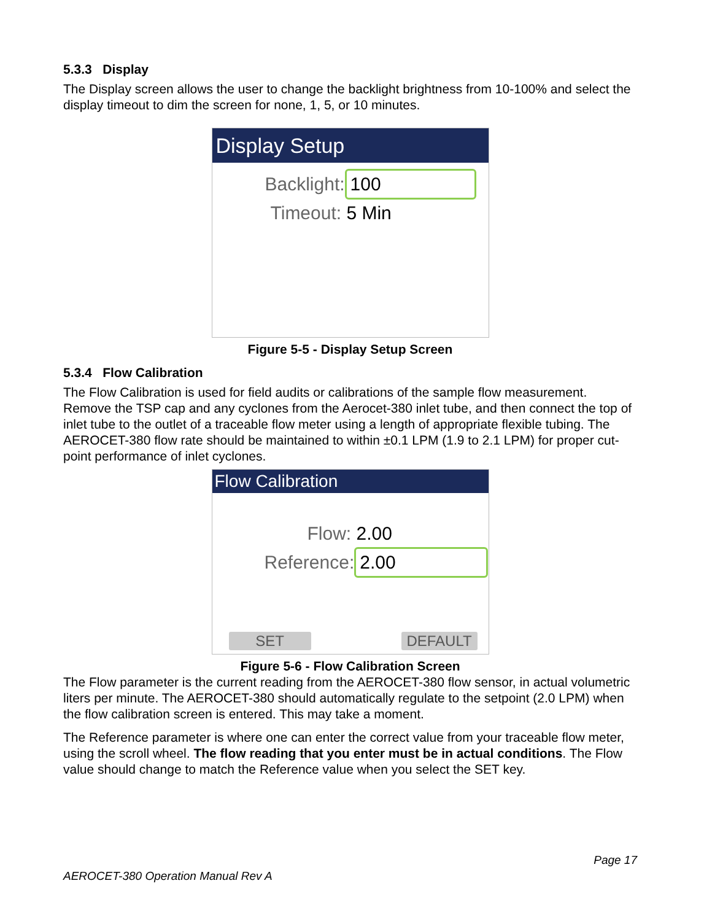5.3.3 Display
The Display screen allows the user to change the backlight brightness from 10-100% and select the display timeout to dim the screen for none, 1, 5, or 10 minutes.
Display Setup
Backlight: 100
Timeout: 5 Min
Figure 5-5 - Display Setup Screen
5.3.4 Flow Calibration
The Flow Calibration is used for field audits or calibrations of the sample flow measurement. Remove the TSP cap and any cyclones from the Aerocet-380 inlet tube, and then connect the top of inlet tube to the outlet of a traceable flow meter using a length of appropriate flexible tubing. The AEROCET-380 flow rate should be maintained to within ±0.1 LPM (1.9 to 2.1 LPM) for proper cut-point performance of inlet cyclones.
Flow Calibration
Flow: 2.00
Reference: 2.00
SET DEFAULT
Figure 5-6 - Flow Calibration Screen
The Flow parameter is the current reading from the AEROCET-380 flow sensor, in actual volumetric liters per minute. The AEROCET-380 should automatically regulate to the setpoint (2.0 LPM) when the flow calibration screen is entered. This may take a moment.
The Reference parameter is where one can enter the correct value from your traceable flow meter, using the scroll wheel. The flow reading that you enter must be in actual conditions. The Flow value should change to match the Reference value when you select the SET key.
Page 17
AEROCET-380 Operation Manual Rev A